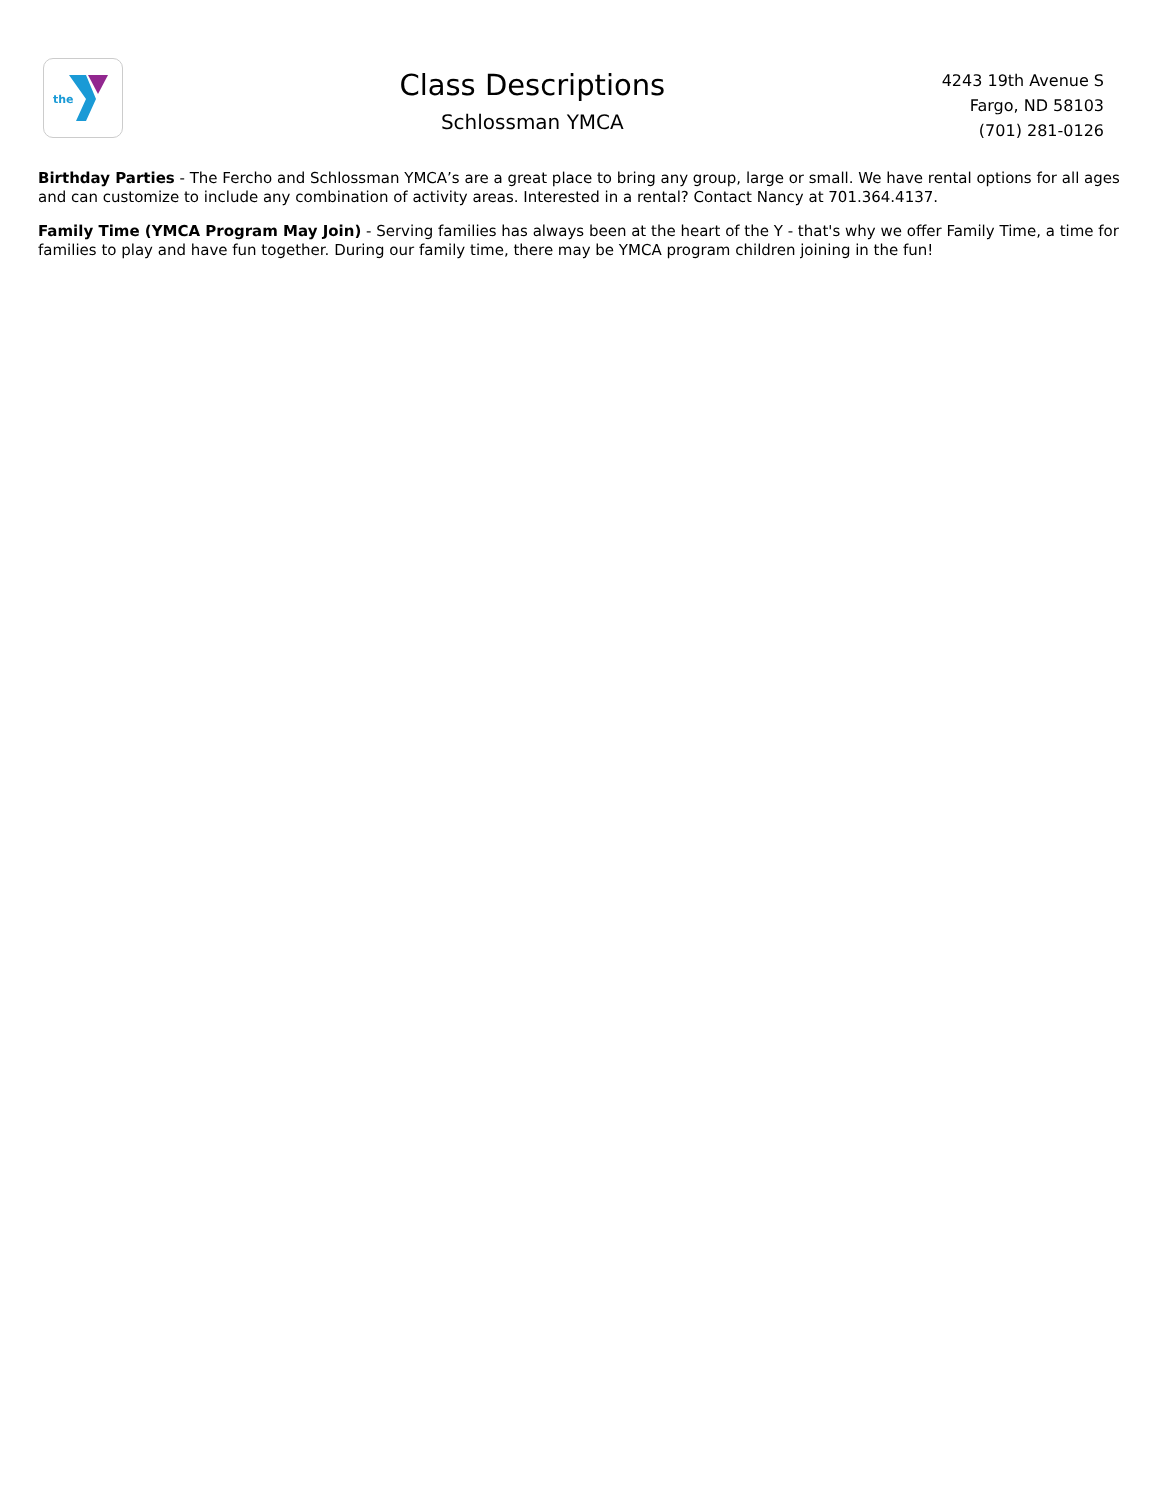the
Class Descriptions
Schlossman YMCA
4243 19th Avenue S
Fargo, ND 58103
(701) 281-0126
Birthday Parties - The Fercho and Schlossman YMCA’s are a great place to bring any group, large or small. We have rental options for all ages and can customize to include any combination of activity areas. Interested in a rental? Contact Nancy at 701.364.4137.
Family Time (YMCA Program May Join) - Serving families has always been at the heart of the Y - that's why we offer Family Time, a time for families to play and have fun together. During our family time, there may be YMCA program children joining in the fun!